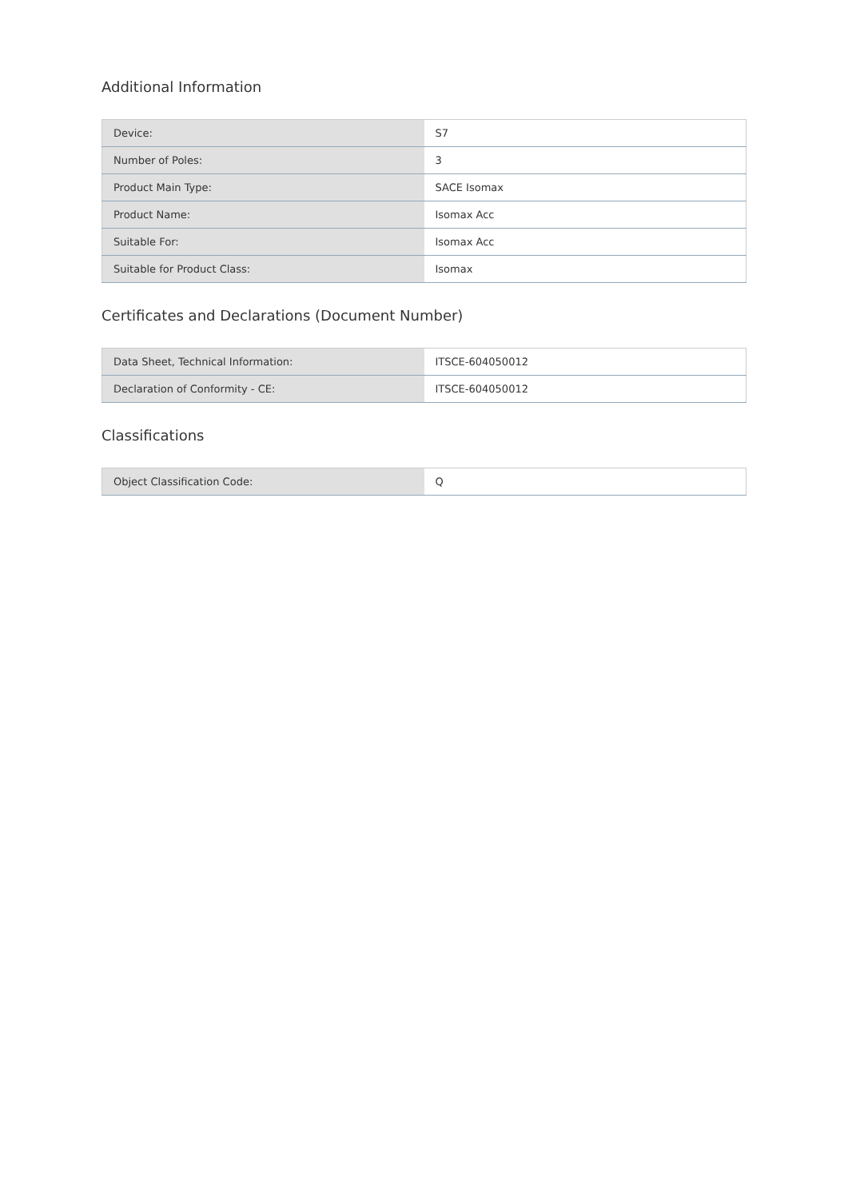Additional Information
| Device: | S7 |
| Number of Poles: | 3 |
| Product Main Type: | SACE Isomax |
| Product Name: | Isomax Acc |
| Suitable For: | Isomax Acc |
| Suitable for Product Class: | Isomax |
Certificates and Declarations (Document Number)
| Data Sheet, Technical Information: | ITSCE-604050012 |
| Declaration of Conformity - CE: | ITSCE-604050012 |
Classifications
| Object Classification Code: | Q |